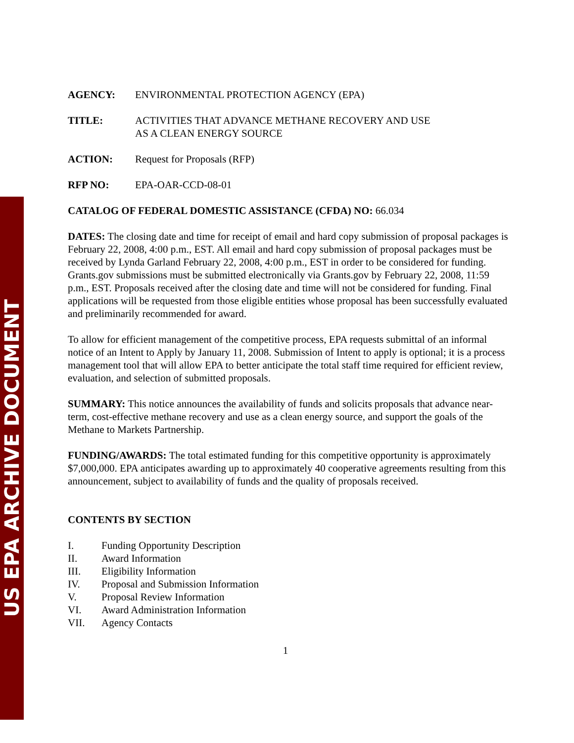US EPA ARCHIVE DOCUMENT
AGENCY: ENVIRONMENTAL PROTECTION AGENCY (EPA)
TITLE: ACTIVITIES THAT ADVANCE METHANE RECOVERY AND USE
AS A CLEAN ENERGY SOURCE
ACTION: Request for Proposals (RFP)
RFP NO: EPA-OAR-CCD-08-01
CATALOG OF FEDERAL DOMESTIC ASSISTANCE (CFDA) NO: 66.034
DATES: The closing date and time for receipt of email and hard copy submission of proposal packages is February 22, 2008, 4:00 p.m., EST. All email and hard copy submission of proposal packages must be received by Lynda Garland February 22, 2008, 4:00 p.m., EST in order to be considered for funding. Grants.gov submissions must be submitted electronically via Grants.gov by February 22, 2008, 11:59 p.m., EST. Proposals received after the closing date and time will not be considered for funding. Final applications will be requested from those eligible entities whose proposal has been successfully evaluated and preliminarily recommended for award.
To allow for efficient management of the competitive process, EPA requests submittal of an informal notice of an Intent to Apply by January 11, 2008. Submission of Intent to apply is optional; it is a process management tool that will allow EPA to better anticipate the total staff time required for efficient review, evaluation, and selection of submitted proposals.
SUMMARY: This notice announces the availability of funds and solicits proposals that advance near-term, cost-effective methane recovery and use as a clean energy source, and support the goals of the Methane to Markets Partnership.
FUNDING/AWARDS: The total estimated funding for this competitive opportunity is approximately $7,000,000. EPA anticipates awarding up to approximately 40 cooperative agreements resulting from this announcement, subject to availability of funds and the quality of proposals received.
CONTENTS BY SECTION
I. Funding Opportunity Description
II. Award Information
III. Eligibility Information
IV. Proposal and Submission Information
V. Proposal Review Information
VI. Award Administration Information
VII. Agency Contacts
1